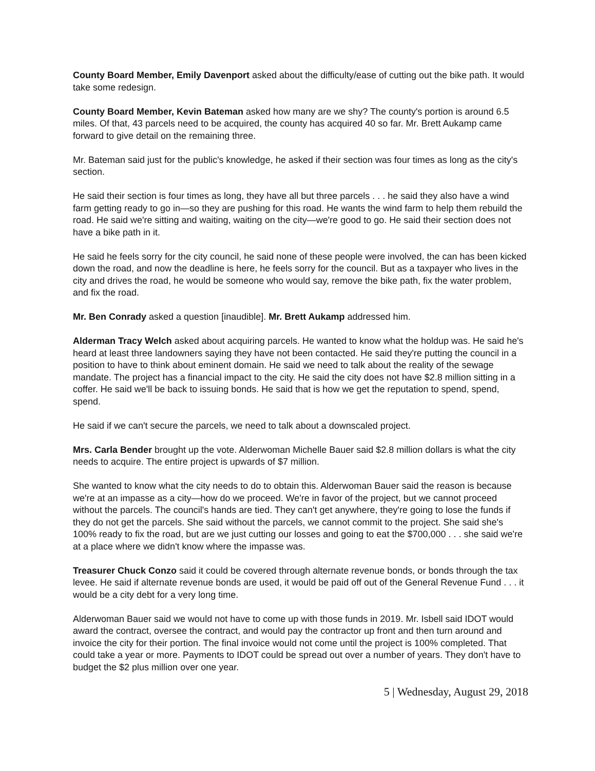County Board Member, Emily Davenport asked about the difficulty/ease of cutting out the bike path. It would take some redesign.
County Board Member, Kevin Bateman asked how many are we shy? The county's portion is around 6.5 miles. Of that, 43 parcels need to be acquired, the county has acquired 40 so far. Mr. Brett Aukamp came forward to give detail on the remaining three.
Mr. Bateman said just for the public's knowledge, he asked if their section was four times as long as the city's section.
He said their section is four times as long, they have all but three parcels . . . he said they also have a wind farm getting ready to go in—so they are pushing for this road. He wants the wind farm to help them rebuild the road. He said we're sitting and waiting, waiting on the city—we're good to go. He said their section does not have a bike path in it.
He said he feels sorry for the city council, he said none of these people were involved, the can has been kicked down the road, and now the deadline is here, he feels sorry for the council. But as a taxpayer who lives in the city and drives the road, he would be someone who would say, remove the bike path, fix the water problem, and fix the road.
Mr. Ben Conrady asked a question [inaudible]. Mr. Brett Aukamp addressed him.
Alderman Tracy Welch asked about acquiring parcels. He wanted to know what the holdup was. He said he's heard at least three landowners saying they have not been contacted. He said they're putting the council in a position to have to think about eminent domain. He said we need to talk about the reality of the sewage mandate. The project has a financial impact to the city. He said the city does not have $2.8 million sitting in a coffer. He said we'll be back to issuing bonds. He said that is how we get the reputation to spend, spend, spend.
He said if we can't secure the parcels, we need to talk about a downscaled project.
Mrs. Carla Bender brought up the vote. Alderwoman Michelle Bauer said $2.8 million dollars is what the city needs to acquire. The entire project is upwards of $7 million.
She wanted to know what the city needs to do to obtain this. Alderwoman Bauer said the reason is because we're at an impasse as a city—how do we proceed. We're in favor of the project, but we cannot proceed without the parcels. The council's hands are tied. They can't get anywhere, they're going to lose the funds if they do not get the parcels. She said without the parcels, we cannot commit to the project. She said she's 100% ready to fix the road, but are we just cutting our losses and going to eat the $700,000 . . . she said we're at a place where we didn't know where the impasse was.
Treasurer Chuck Conzo said it could be covered through alternate revenue bonds, or bonds through the tax levee. He said if alternate revenue bonds are used, it would be paid off out of the General Revenue Fund . . . it would be a city debt for a very long time.
Alderwoman Bauer said we would not have to come up with those funds in 2019. Mr. Isbell said IDOT would award the contract, oversee the contract, and would pay the contractor up front and then turn around and invoice the city for their portion. The final invoice would not come until the project is 100% completed. That could take a year or more. Payments to IDOT could be spread out over a number of years. They don't have to budget the $2 plus million over one year.
5 | Wednesday, August 29, 2018